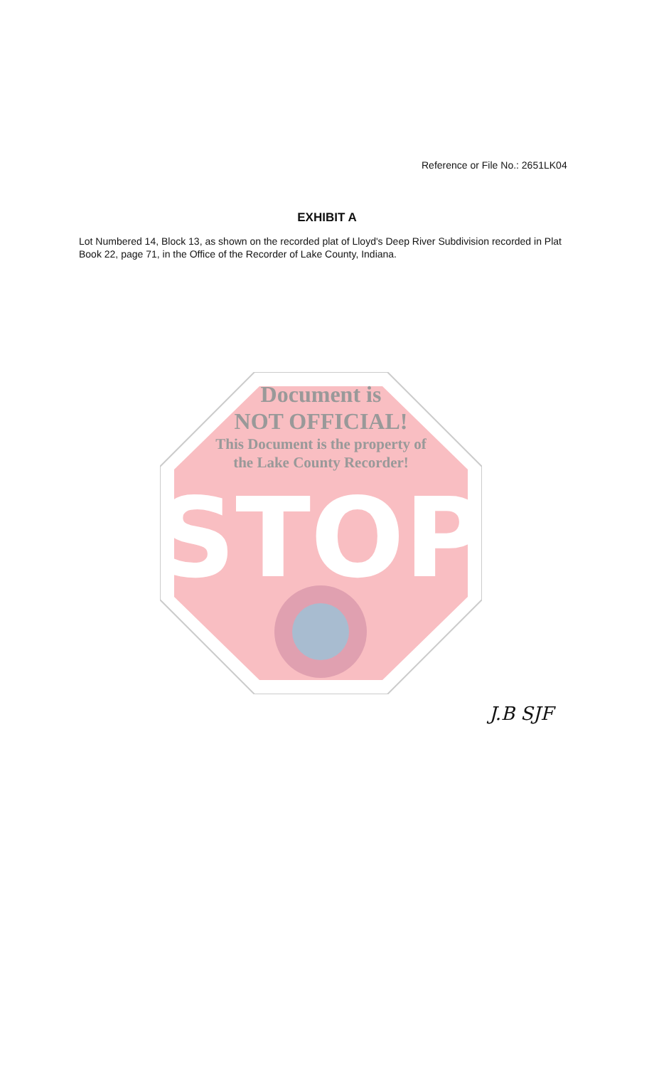Reference or File No.: 2651LK04
EXHIBIT A
Lot Numbered 14, Block 13, as shown on the recorded plat of Lloyd's Deep River Subdivision recorded in Plat Book 22, page 71, in the Office of the Recorder of Lake County, Indiana.
STOP
Document is
NOT OFFICIAL!
This Document is the property of
the Lake County Recorder!
J.B SJF